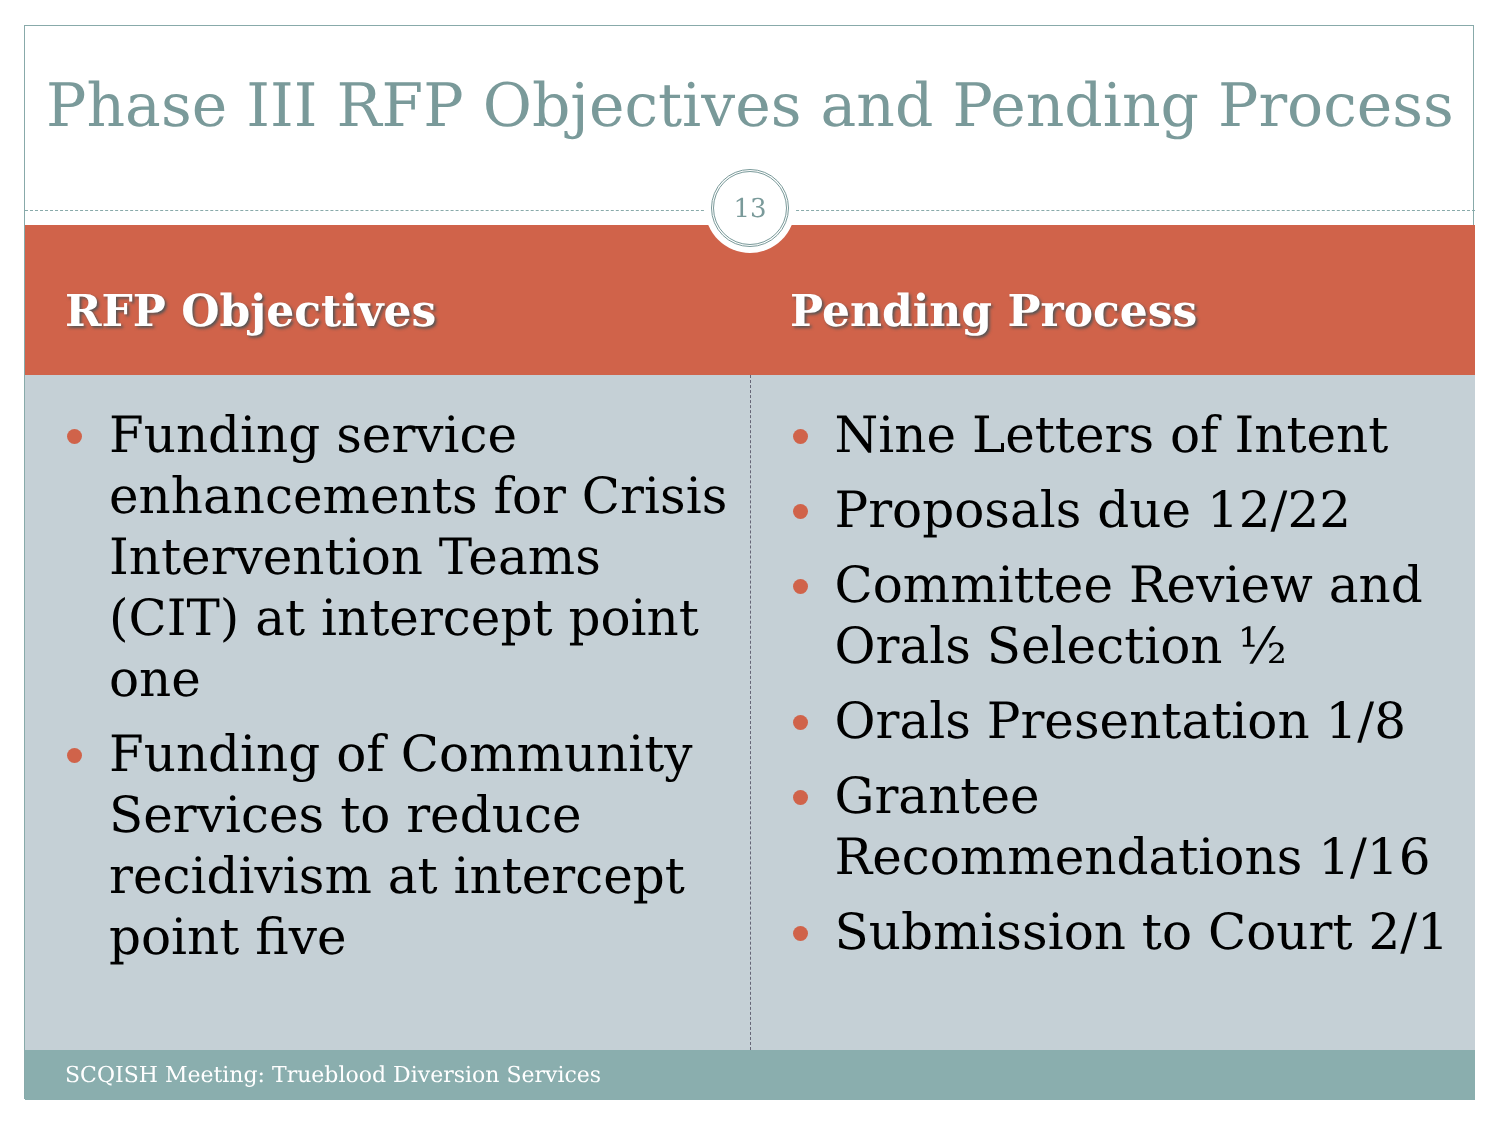Phase III RFP Objectives and Pending Process
RFP Objectives Pending Process
13
Funding service enhancements for Crisis Intervention Teams (CIT) at intercept point one
Funding of Community Services to reduce recidivism at intercept point five
Nine Letters of Intent
Proposals due 12/22
Committee Review and Orals Selection ½
Orals Presentation 1/8
Grantee Recommendations 1/16
Submission to Court 2/1
SCQISH Meeting: Trueblood Diversion Services